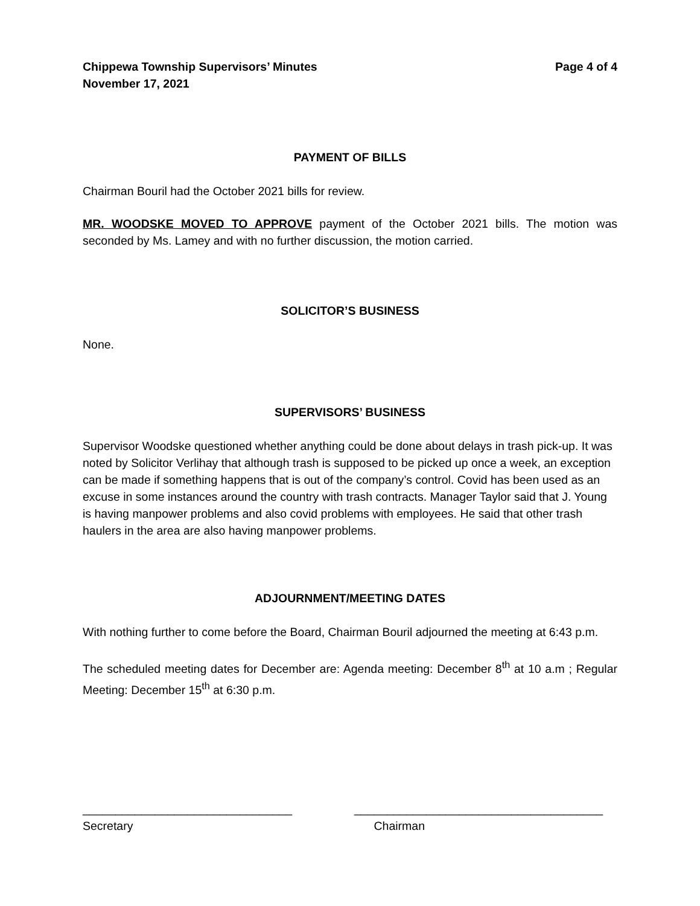Chippewa Township Supervisors’ Minutes
November 17, 2021
Page 4 of 4
PAYMENT OF BILLS
Chairman Bouril had the October 2021 bills for review.
MR. WOODSKE MOVED TO APPROVE payment of the October 2021 bills. The motion was seconded by Ms. Lamey and with no further discussion, the motion carried.
SOLICITOR’S BUSINESS
None.
SUPERVISORS’ BUSINESS
Supervisor Woodske questioned whether anything could be done about delays in trash pick-up. It was noted by Solicitor Verlihay that although trash is supposed to be picked up once a week, an exception can be made if something happens that is out of the company’s control. Covid has been used as an excuse in some instances around the country with trash contracts. Manager Taylor said that J. Young is having manpower problems and also covid problems with employees. He said that other trash haulers in the area are also having manpower problems.
ADJOURNMENT/MEETING DATES
With nothing further to come before the Board, Chairman Bouril adjourned the meeting at 6:43 p.m.
The scheduled meeting dates for December are: Agenda meeting: December 8<sup>th</sup> at 10 a.m ; Regular Meeting: December 15<sup>th</sup> at 6:30 p.m.
________________________________
Secretary
______________________________________
Chairman